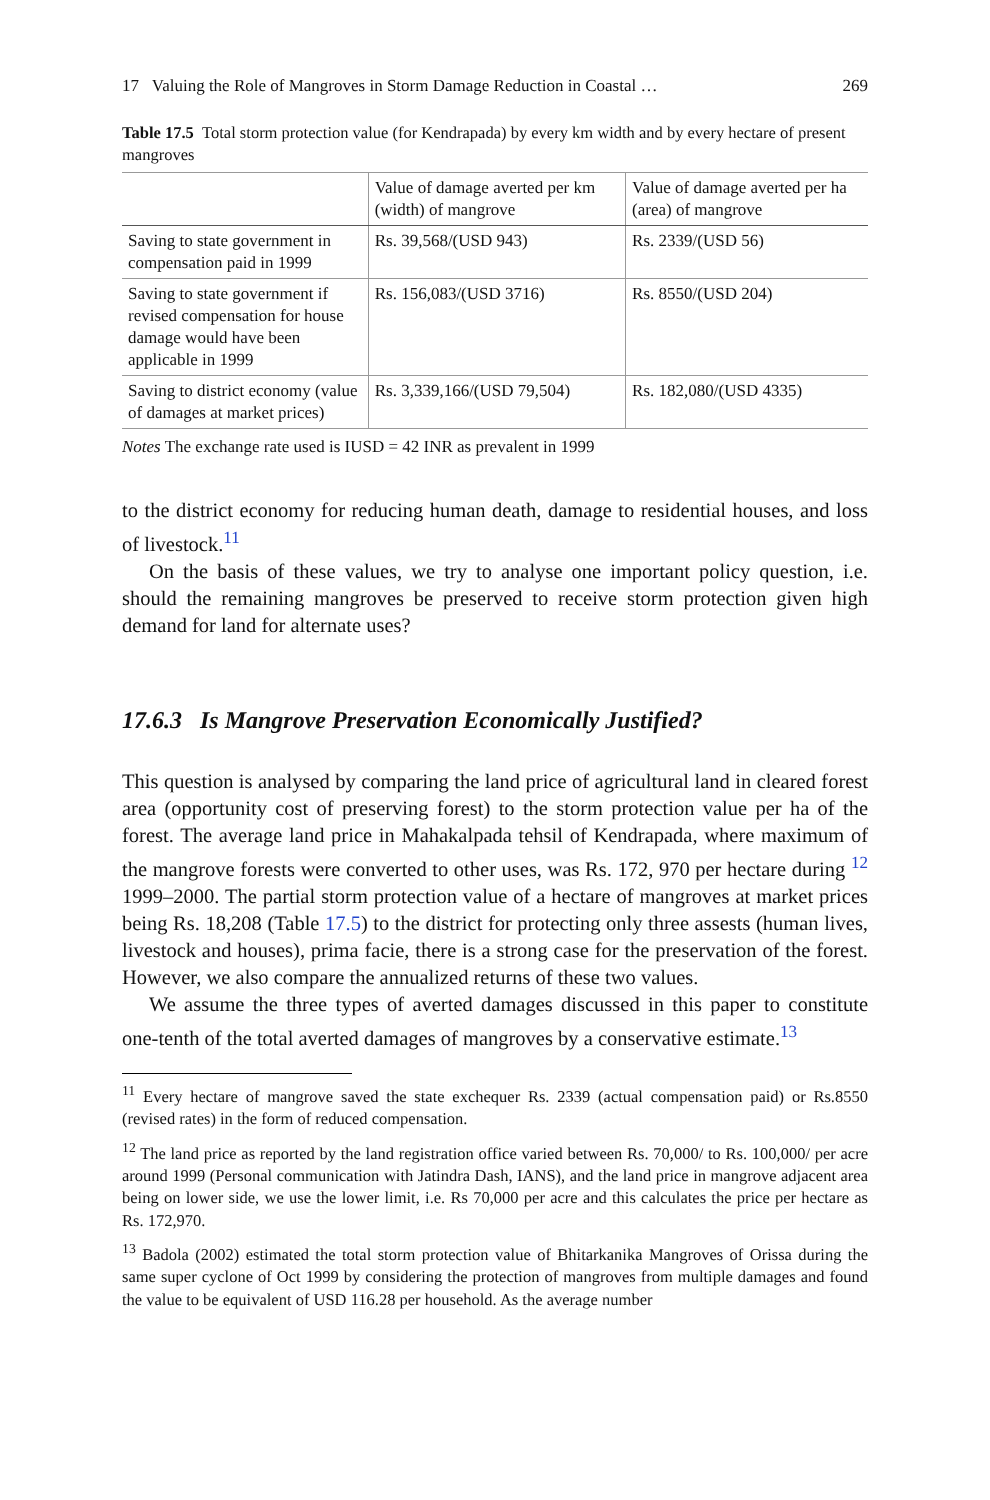17 Valuing the Role of Mangroves in Storm Damage Reduction in Coastal … 269
Table 17.5 Total storm protection value (for Kendrapada) by every km width and by every hectare of present mangroves
| | Value of damage averted per km (width) of mangrove | Value of damage averted per ha (area) of mangrove |
| --- | --- | --- |
| Saving to state government in compensation paid in 1999 | Rs. 39,568/(USD 943) | Rs. 2339/(USD 56) |
| Saving to state government if revised compensation for house damage would have been applicable in 1999 | Rs. 156,083/(USD 3716) | Rs. 8550/(USD 204) |
| Saving to district economy (value of damages at market prices) | Rs. 3,339,166/(USD 79,504) | Rs. 182,080/(USD 4335) |
Notes The exchange rate used is IUSD = 42 INR as prevalent in 1999
to the district economy for reducing human death, damage to residential houses, and loss of livestock.<sup>11</sup>
On the basis of these values, we try to analyse one important policy question, i.e. should the remaining mangroves be preserved to receive storm protection given high demand for land for alternate uses?
17.6.3 Is Mangrove Preservation Economically Justified?
This question is analysed by comparing the land price of agricultural land in cleared forest area (opportunity cost of preserving forest) to the storm protection value per ha of the forest. The average land price in Mahakalpada tehsil of Kendrapada, where maximum of the mangrove forests were converted to other uses, was Rs. 172, 970 per hectare during <sup>12</sup> 1999–2000. The partial storm protection value of a hectare of mangroves at market prices being Rs. 18,208 (Table 17.5) to the district for protecting only three assests (human lives, livestock and houses), prima facie, there is a strong case for the preservation of the forest. However, we also compare the annualized returns of these two values.
We assume the three types of averted damages discussed in this paper to constitute one-tenth of the total averted damages of mangroves by a conservative estimate.<sup>13</sup>
<sup>11</sup> Every hectare of mangrove saved the state exchequer Rs. 2339 (actual compensation paid) or Rs.8550 (revised rates) in the form of reduced compensation.
<sup>12</sup> The land price as reported by the land registration office varied between Rs. 70,000/ to Rs. 100,000/ per acre around 1999 (Personal communication with Jatindra Dash, IANS), and the land price in mangrove adjacent area being on lower side, we use the lower limit, i.e. Rs 70,000 per acre and this calculates the price per hectare as Rs. 172,970.
<sup>13</sup> Badola (2002) estimated the total storm protection value of Bhitarkanika Mangroves of Orissa during the same super cyclone of Oct 1999 by considering the protection of mangroves from multiple damages and found the value to be equivalent of USD 116.28 per household. As the average number